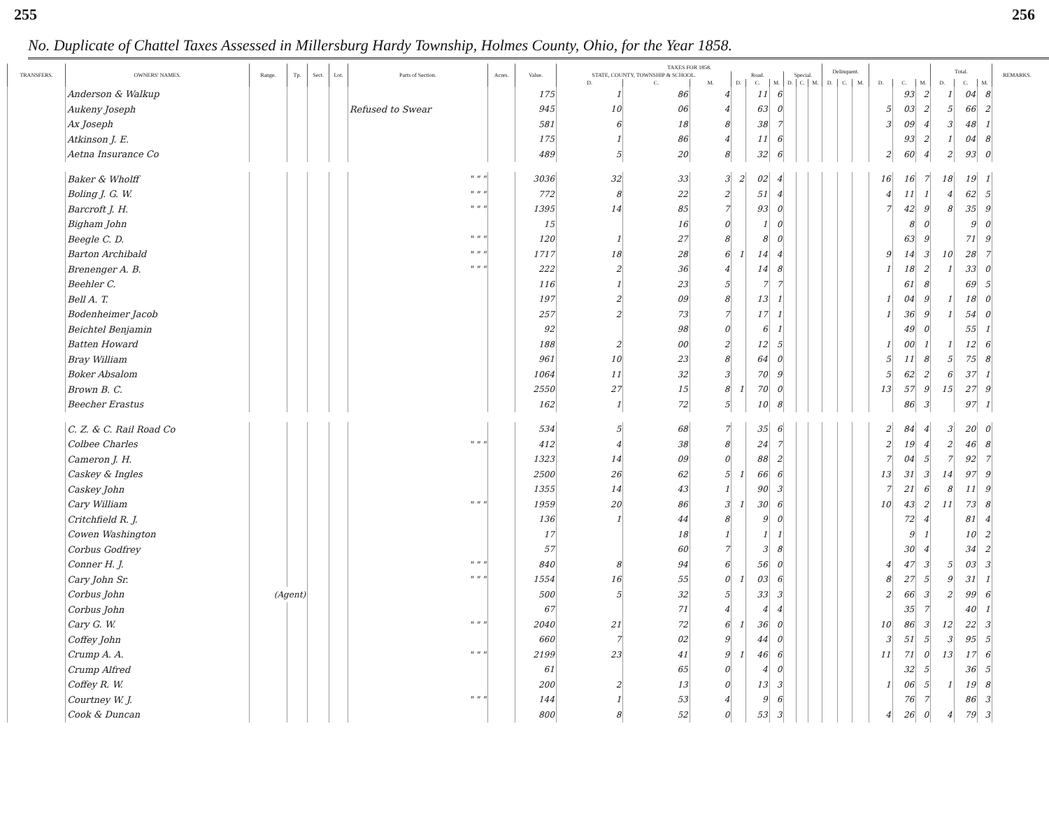255 256
No. Duplicate of Chattel Taxes Assessed in Millersburg Hardy Township, Holmes County, Ohio, for the Year 1858.
| TRANSFERS. | OWNERS' NAMES. | Range. | Tp. | Sect. | Lot. | Parts of Section. | Acres. | Value. | TAXES FOR 1858. | | | | | | | | | Delinquent. | | | | | | Total. | | | REMARKS. |
| --- | --- | --- | --- | --- | --- | --- | --- | --- | --- | --- | --- | --- | --- | --- | --- | --- | --- | --- | --- | --- | --- | --- | --- | --- | --- | --- | --- |
| | | | | | | | | | STATE, COUNTY, TOWNSHIP & SCHOOL. | | | Road. | | | Special. | | | | | | | | | | | | |
| | | | | | | | | | D. | C. | M. | D. | C. | M. | D. | C. | M. | D. | C. | M. | D. | C. | M. | D. | C. | M. | |
| | Anderson & Walkup | | | | | | | 175 | 1 | 86 | 4 | | 11 | 6 | | | | | | | | 93 | 2 | 1 | 04 | 8 | |
| | Aukeny Joseph | | | | | Refused to Swear | | 945 | 10 | 06 | 4 | | 63 | 0 | | | | | | | 5 | 03 | 2 | 5 | 66 | 2 | |
| | Ax Joseph | | | | | | | 581 | 6 | 18 | 8 | | 38 | 7 | | | | | | | 3 | 09 | 4 | 3 | 48 | 1 | |
| | Atkinson J. E. | | | | | | | 175 | 1 | 86 | 4 | | 11 | 6 | | | | | | | | 93 | 2 | 1 | 04 | 8 | |
| | Aetna Insurance Co | | | | | | | 489 | 5 | 20 | 8 | | 32 | 6 | | | | | | | 2 | 60 | 4 | 2 | 93 | 0 | |
| | Baker & Wholff | | | | | " " " | | 3036 | 32 | 33 | 3 | 2 | 02 | 4 | | | | | | | 16 | 16 | 7 | 18 | 19 | 1 | |
| | Boling J. G. W. | | | | | " " " | | 772 | 8 | 22 | 2 | | 51 | 4 | | | | | | | 4 | 11 | 1 | 4 | 62 | 5 | |
| | Barcroft J. H. | | | | | " " " | | 1395 | 14 | 85 | 7 | | 93 | 0 | | | | | | | 7 | 42 | 9 | 8 | 35 | 9 | |
| | Bigham John | | | | | | | 15 | | 16 | 0 | | 1 | 0 | | | | | | | | 8 | 0 | | 9 | 0 | |
| | Beegle C. D. | | | | | " " " | | 120 | 1 | 27 | 8 | | 8 | 0 | | | | | | | | 63 | 9 | | 71 | 9 | |
| | Barton Archibald | | | | | " " " | | 1717 | 18 | 28 | 6 | 1 | 14 | 4 | | | | | | | 9 | 14 | 3 | 10 | 28 | 7 | |
| | Brenenger A. B. | | | | | " " " | | 222 | 2 | 36 | 4 | | 14 | 8 | | | | | | | 1 | 18 | 2 | 1 | 33 | 0 | |
| | Beehler C. | | | | | | | 116 | 1 | 23 | 5 | | 7 | 7 | | | | | | | | 61 | 8 | | 69 | 5 | |
| | Bell A. T. | | | | | | | 197 | 2 | 09 | 8 | | 13 | 1 | | | | | | | 1 | 04 | 9 | 1 | 18 | 0 | |
| | Bodenheimer Jacob | | | | | | | 257 | 2 | 73 | 7 | | 17 | 1 | | | | | | | 1 | 36 | 9 | 1 | 54 | 0 | |
| | Beichtel Benjamin | | | | | | | 92 | | 98 | 0 | | 6 | 1 | | | | | | | | 49 | 0 | | 55 | 1 | |
| | Batten Howard | | | | | | | 188 | 2 | 00 | 2 | | 12 | 5 | | | | | | | 1 | 00 | 1 | 1 | 12 | 6 | |
| | Bray William | | | | | | | 961 | 10 | 23 | 8 | | 64 | 0 | | | | | | | 5 | 11 | 8 | 5 | 75 | 8 | |
| | Boker Absalom | | | | | | | 1064 | 11 | 32 | 3 | | 70 | 9 | | | | | | | 5 | 62 | 2 | 6 | 37 | 1 | |
| | Brown B. C. | | | | | | | 2550 | 27 | 15 | 8 | 1 | 70 | 0 | | | | | | | 13 | 57 | 9 | 15 | 27 | 9 | |
| | Beecher Erastus | | | | | | | 162 | 1 | 72 | 5 | | 10 | 8 | | | | | | | | 86 | 3 | | 97 | 1 | |
| | C. Z. & C. Rail Road Co | | | | | | | 534 | 5 | 68 | 7 | | 35 | 6 | | | | | | | 2 | 84 | 4 | 3 | 20 | 0 | |
| | Colbee Charles | | | | | " " " | | 412 | 4 | 38 | 8 | | 24 | 7 | | | | | | | 2 | 19 | 4 | 2 | 46 | 8 | |
| | Cameron J. H. | | | | | | | 1323 | 14 | 09 | 0 | | 88 | 2 | | | | | | | 7 | 04 | 5 | 7 | 92 | 7 | |
| | Caskey & Ingles | | | | | | | 2500 | 26 | 62 | 5 | 1 | 66 | 6 | | | | | | | 13 | 31 | 3 | 14 | 97 | 9 | |
| | Caskey John | | | | | | | 1355 | 14 | 43 | 1 | | 90 | 3 | | | | | | | 7 | 21 | 6 | 8 | 11 | 9 | |
| | Cary William | | | | | " " " | | 1959 | 20 | 86 | 3 | 1 | 30 | 6 | | | | | | | 10 | 43 | 2 | 11 | 73 | 8 | |
| | Critchfield R. J. | | | | | | | 136 | 1 | 44 | 8 | | 9 | 0 | | | | | | | | 72 | 4 | | 81 | 4 | |
| | Cowen Washington | | | | | | | 17 | | 18 | 1 | | 1 | 1 | | | | | | | | 9 | 1 | | 10 | 2 | |
| | Corbus Godfrey | | | | | | | 57 | | 60 | 7 | | 3 | 8 | | | | | | | | 30 | 4 | | 34 | 2 | |
| | Conner H. J. | | | | | " " " | | 840 | 8 | 94 | 6 | | 56 | 0 | | | | | | | 4 | 47 | 3 | 5 | 03 | 3 | |
| | Cary John Sr. | | | | | " " " | | 1554 | 16 | 55 | 0 | 1 | 03 | 6 | | | | | | | 8 | 27 | 5 | 9 | 31 | 1 | |
| | Corbus John | (Agent) | | | | | | 500 | 5 | 32 | 5 | | 33 | 3 | | | | | | | 2 | 66 | 3 | 2 | 99 | 6 | |
| | Corbus John | | | | | | | 67 | | 71 | 4 | | 4 | 4 | | | | | | | | 35 | 7 | | 40 | 1 | |
| | Cary G. W. | | | | | " " " | | 2040 | 21 | 72 | 6 | 1 | 36 | 0 | | | | | | | 10 | 86 | 3 | 12 | 22 | 3 | |
| | Coffey John | | | | | | | 660 | 7 | 02 | 9 | | 44 | 0 | | | | | | | 3 | 51 | 5 | 3 | 95 | 5 | |
| | Crump A. A. | | | | | " " " | | 2199 | 23 | 41 | 9 | 1 | 46 | 6 | | | | | | | 11 | 71 | 0 | 13 | 17 | 6 | |
| | Crump Alfred | | | | | | | 61 | | 65 | 0 | | 4 | 0 | | | | | | | | 32 | 5 | | 36 | 5 | |
| | Coffey R. W. | | | | | | | 200 | 2 | 13 | 0 | | 13 | 3 | | | | | | | 1 | 06 | 5 | 1 | 19 | 8 | |
| | Courtney W. J. | | | | | " " " | | 144 | 1 | 53 | 4 | | 9 | 6 | | | | | | | | 76 | 7 | | 86 | 3 | |
| | Cook & Duncan | | | | | | | 800 | 8 | 52 | 0 | | 53 | 3 | | | | | | | 4 | 26 | 0 | 4 | 79 | 3 | |